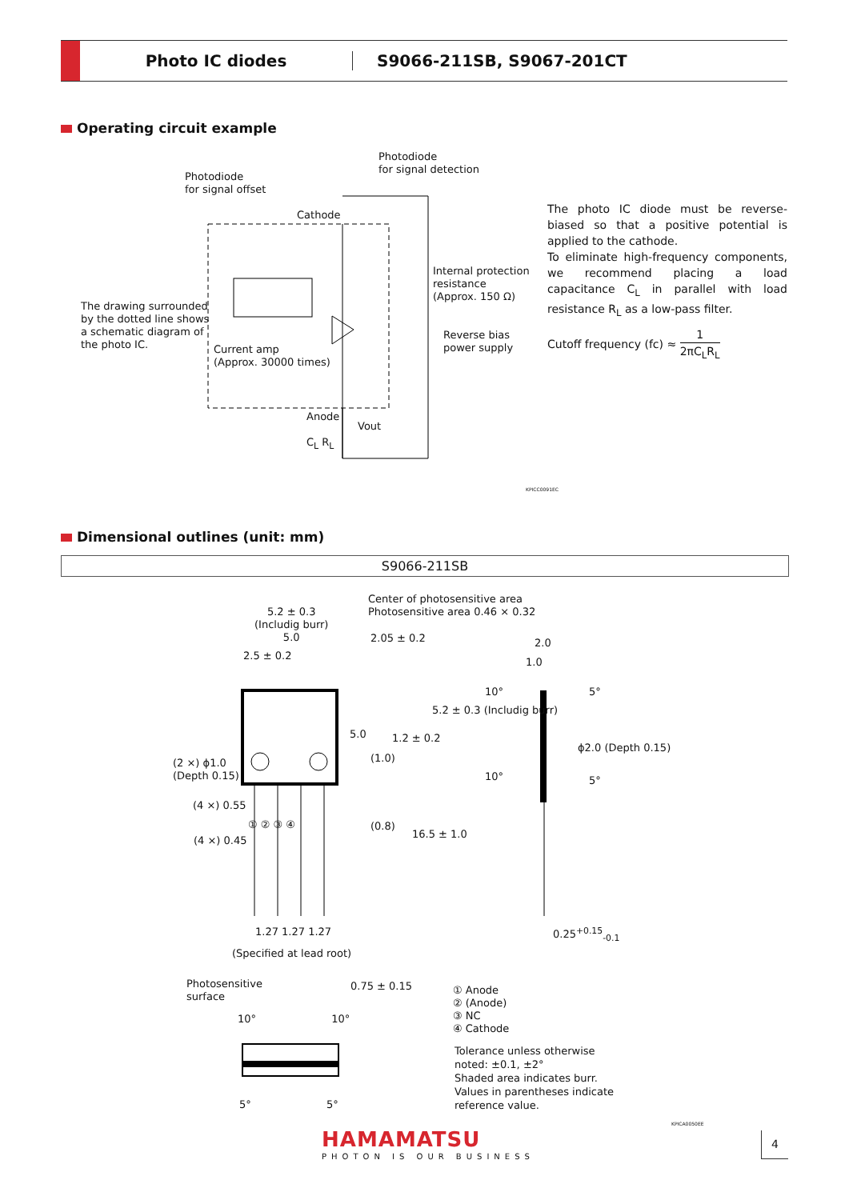Photo IC diodes S9066-211SB, S9067-201CT
Operating circuit example
Photodiode
for signal offset
Photodiode
for signal detection
Cathode
Internal protection
resistance
(Approx. 150 Ω)
The drawing surrounded
by the dotted line shows
a schematic diagram of
the photo IC.
Reverse bias
power supply
Current amp
(Approx. 30000 times)
Anode
Vout
C<sub>L</sub> R<sub>L</sub>
KPICC0091EC
The photo IC diode must be reverse-biased so that a positive potential is applied to the cathode.
To eliminate high-frequency components, we recommend placing a load capacitance C<sub>L</sub> in parallel with load resistance R<sub>L</sub> as a low-pass filter.
Cutoff frequency (fc) ≈ 1 2πC<sub>L</sub>R<sub>L</sub>
Dimensional outlines (unit: mm)
S9066-211SB
Center of photosensitive area
Photosensitive area 0.46 × 0.32
5.2 ± 0.3
(Includig burr)
5.0
2.5 ± 0.2
2.05 ± 0.2
5.0
5.2 ± 0.3 (Includig burr)
(1.0)
1.2 ± 0.2
(0.8)
16.5 ± 1.0
2.0
1.0
10° 5°
ϕ2.0 (Depth 0.15)
10° 5°
(2 ×) ϕ1.0
(Depth 0.15)
(4 ×) 0.55
① ② ③ ④
(4 ×) 0.45
1.27 1.27 1.27 0.25<sup>+0.15</sup><sub>-0.1</sub>
(Specified at lead root)
Photosensitive
surface
0.75 ± 0.15
10° 10°
5° 5°
① Anode
② (Anode)
③ NC
④ Cathode
Tolerance unless otherwise
noted: ±0.1, ±2°
Shaded area indicates burr.
Values in parentheses indicate
reference value.
KPICA0050EE
HAMAMATSU
PHOTON IS OUR BUSINESS
4